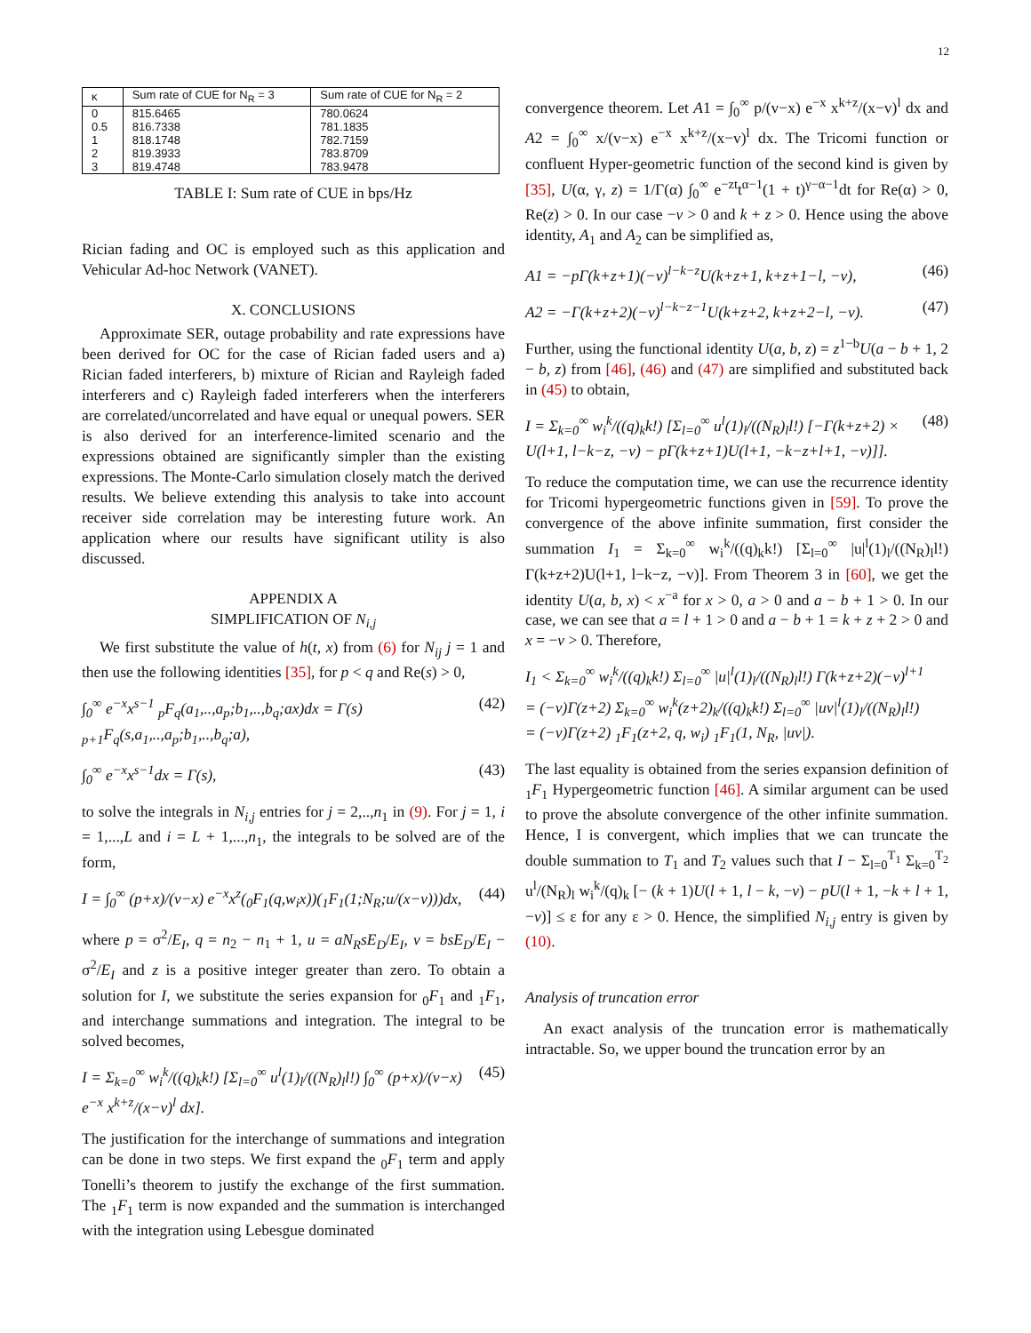12
| κ | Sum rate of CUE for N<sub>R</sub> = 3 | Sum rate of CUE for N<sub>R</sub> = 2 |
| --- | --- | --- |
| 0 | 815.6465 | 780.0624 |
| 0.5 | 816.7338 | 781.1835 |
| 1 | 818.1748 | 782.7159 |
| 2 | 819.3933 | 783.8709 |
| 3 | 819.4748 | 783.9478 |
TABLE I: Sum rate of CUE in bps/Hz
Rician fading and OC is employed such as this application and Vehicular Ad-hoc Network (VANET).
X. CONCLUSIONS
Approximate SER, outage probability and rate expressions have been derived for OC for the case of Rician faded users and a) Rician faded interferers, b) mixture of Rician and Rayleigh faded interferers and c) Rayleigh faded interferers when the interferers are correlated/uncorrelated and have equal or unequal powers. SER is also derived for an interference-limited scenario and the expressions obtained are significantly simpler than the existing expressions. The Monte-Carlo simulation closely match the derived results. We believe extending this analysis to take into account receiver side correlation may be interesting future work. An application where our results have significant utility is also discussed.
APPENDIX A
SIMPLIFICATION OF N<sub>i,j</sub>
We first substitute the value of h(t, x) from (6) for N<sub>ij</sub> j = 1 and then use the following identities [35], for p < q and Re(s) > 0,
∫<sub>0</sub><sup>∞</sup> e<sup>−x</sup>x<sup>s−1</sup> <sub>p</sub>F<sub>q</sub>(a<sub>1</sub>,..,a<sub>p</sub>;b<sub>1</sub>,..,b<sub>q</sub>;ax)dx = Γ(s) <sub>p+1</sub>F<sub>q</sub>(s,a<sub>1</sub>,..,a<sub>p</sub>;b<sub>1</sub>,..,b<sub>q</sub>;a), (42)
∫<sub>0</sub><sup>∞</sup> e<sup>−x</sup>x<sup>s−1</sup>dx = Γ(s), (43)
to solve the integrals in N<sub>i,j</sub> entries for j = 2,..,n<sub>1</sub> in (9). For j = 1, i = 1,...,L and i = L + 1,...,n<sub>1</sub>, the integrals to be solved are of the form,
I = ∫<sub>0</sub><sup>∞</sup> (p+x)/(v−x) e<sup>−x</sup>x<sup>z</sup>(<sub>0</sub>F<sub>1</sub>(q,w<sub>i</sub>x))(<sub>1</sub>F<sub>1</sub>(1;N<sub>R</sub>;u/(x−v)))dx, (44)
where p = σ<sup>2</sup>/E<sub>I</sub>, q = n<sub>2</sub> − n<sub>1</sub> + 1, u = aN<sub>R</sub>sE<sub>D</sub>/E<sub>I</sub>, v = bsE<sub>D</sub>/E<sub>I</sub> − σ<sup>2</sup>/E<sub>I</sub> and z is a positive integer greater than zero. To obtain a solution for I, we substitute the series expansion for <sub>0</sub>F<sub>1</sub> and <sub>1</sub>F<sub>1</sub>, and interchange summations and integration. The integral to be solved becomes,
I = Σ<sub>k=0</sub><sup>∞</sup> w<sub>i</sub><sup>k</sup>/((q)<sub>k</sub>k!) [Σ<sub>l=0</sub><sup>∞</sup> u<sup>l</sup>(1)<sub>l</sub>/((N<sub>R</sub>)<sub>l</sub>l!) ∫<sub>0</sub><sup>∞</sup> (p+x)/(v−x) e<sup>−x</sup> x<sup>k+z</sup>/(x−v)<sup>l</sup> dx]. (45)
The justification for the interchange of summations and integration can be done in two steps. We first expand the <sub>0</sub>F<sub>1</sub> term and apply Tonelli’s theorem to justify the exchange of the first summation. The <sub>1</sub>F<sub>1</sub> term is now expanded and the summation is interchanged with the integration using Lebesgue dominated
convergence theorem. Let A1 = ∫<sub>0</sub><sup>∞</sup> p/(v−x) e<sup>−x</sup> x<sup>k+z</sup>/(x−v)<sup>l</sup> dx and A2 = ∫<sub>0</sub><sup>∞</sup> x/(v−x) e<sup>−x</sup> x<sup>k+z</sup>/(x−v)<sup>l</sup> dx. The Tricomi function or confluent Hyper-geometric function of the second kind is given by [35], U(α, γ, z) = 1/Γ(α) ∫<sub>0</sub><sup>∞</sup> e<sup>−zt</sup>t<sup>α−1</sup>(1 + t)<sup>γ−α−1</sup>dt for Re(α) > 0, Re(z) > 0. In our case −v > 0 and k + z > 0. Hence using the above identity, A<sub>1</sub> and A<sub>2</sub> can be simplified as,
A1 = −pΓ(k+z+1)(−v)<sup>l−k−z</sup>U(k+z+1, k+z+1−l, −v), (46)
A2 = −Γ(k+z+2)(−v)<sup>l−k−z−1</sup>U(k+z+2, k+z+2−l, −v). (47)
Further, using the functional identity U(a, b, z) = z<sup>1−b</sup>U(a − b + 1, 2 − b, z) from [46], (46) and (47) are simplified and substituted back in (45) to obtain,
I = Σ<sub>k=0</sub><sup>∞</sup> w<sub>i</sub><sup>k</sup>/((q)<sub>k</sub>k!) [Σ<sub>l=0</sub><sup>∞</sup> u<sup>l</sup>(1)<sub>l</sub>/((N<sub>R</sub>)<sub>l</sub>l!) [−Γ(k+z+2) × U(l+1, l−k−z, −v) − pΓ(k+z+1)U(l+1, −k−z+l+1, −v)]]. (48)
To reduce the computation time, we can use the recurrence identity for Tricomi hypergeometric functions given in [59]. To prove the convergence of the above infinite summation, first consider the summation I<sub>1</sub> = Σ<sub>k=0</sub><sup>∞</sup> w<sub>i</sub><sup>k</sup>/((q)<sub>k</sub>k!) [Σ<sub>l=0</sub><sup>∞</sup> |u|<sup>l</sup>(1)<sub>l</sub>/((N<sub>R</sub>)<sub>l</sub>l!) Γ(k+z+2)U(l+1, l−k−z, −v)]. From Theorem 3 in [60], we get the identity U(a, b, x) < x<sup>−a</sup> for x > 0, a > 0 and a − b + 1 > 0. In our case, we can see that a = l + 1 > 0 and a − b + 1 = k + z + 2 > 0 and x = −v > 0. Therefore,
I<sub>1</sub> < Σ<sub>k=0</sub><sup>∞</sup> w<sub>i</sub><sup>k</sup>/((q)<sub>k</sub>k!) Σ<sub>l=0</sub><sup>∞</sup> |u|<sup>l</sup>(1)<sub>l</sub>/((N<sub>R</sub>)<sub>l</sub>l!) Γ(k+z+2)(−v)<sup>l+1</sup>
= (−v)Γ(z+2) Σ<sub>k=0</sub><sup>∞</sup> w<sub>i</sub><sup>k</sup>(z+2)<sub>k</sub>/((q)<sub>k</sub>k!) Σ<sub>l=0</sub><sup>∞</sup> |uv|<sup>l</sup>(1)<sub>l</sub>/((N<sub>R</sub>)<sub>l</sub>l!)
= (−v)Γ(z+2) <sub>1</sub>F<sub>1</sub>(z+2, q, w<sub>i</sub>) <sub>1</sub>F<sub>1</sub>(1, N<sub>R</sub>, |uv|).
The last equality is obtained from the series expansion definition of <sub>1</sub>F<sub>1</sub> Hypergeometric function [46]. A similar argument can be used to prove the absolute convergence of the other infinite summation. Hence, I is convergent, which implies that we can truncate the double summation to T<sub>1</sub> and T<sub>2</sub> values such that I − Σ<sub>l=0</sub><sup>T<sub>1</sub></sup> Σ<sub>k=0</sub><sup>T<sub>2</sub></sup> u<sup>l</sup>/(N<sub>R</sub>)<sub>l</sub> w<sub>i</sub><sup>k</sup>/(q)<sub>k</sub> [− (k + 1)U(l + 1, l − k, −v) − pU(l + 1, −k + l + 1, −v)] ≤ ε for any ε > 0. Hence, the simplified N<sub>i,j</sub> entry is given by (10).
Analysis of truncation error
An exact analysis of the truncation error is mathematically intractable. So, we upper bound the truncation error by an